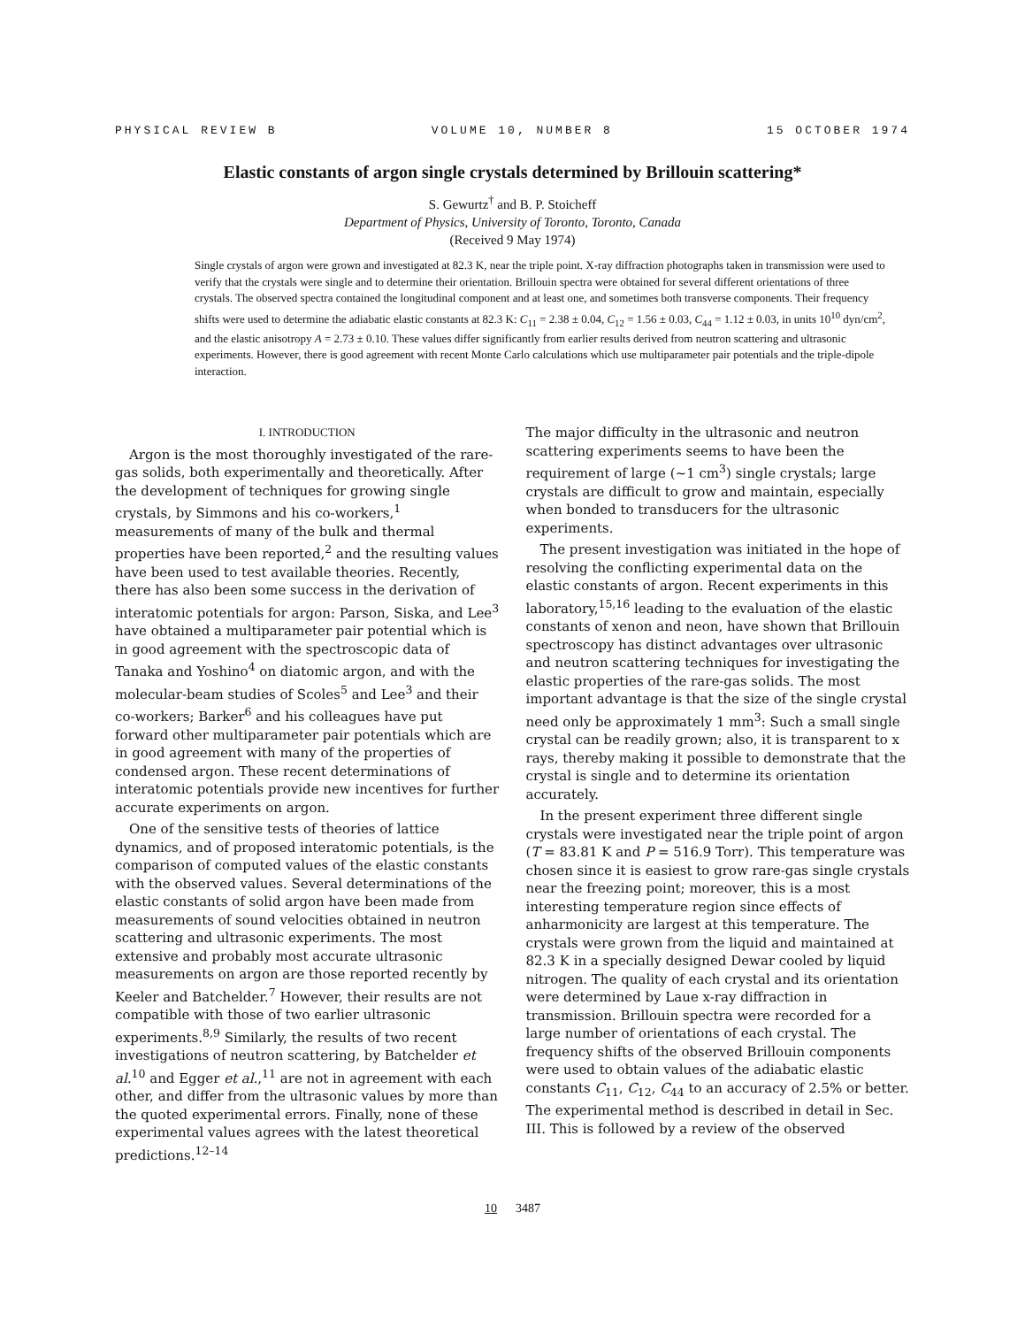PHYSICAL REVIEW B VOLUME 10, NUMBER 8 15 OCTOBER 1974
Elastic constants of argon single crystals determined by Brillouin scattering*
S. Gewurtz<sup>†</sup> and B. P. Stoicheff
Department of Physics, University of Toronto, Toronto, Canada
(Received 9 May 1974)
Single crystals of argon were grown and investigated at 82.3 K, near the triple point. X-ray diffraction photographs taken in transmission were used to verify that the crystals were single and to determine their orientation. Brillouin spectra were obtained for several different orientations of three crystals. The observed spectra contained the longitudinal component and at least one, and sometimes both transverse components. Their frequency shifts were used to determine the adiabatic elastic constants at 82.3 K: C<sub>11</sub> = 2.38 ± 0.04, C<sub>12</sub> = 1.56 ± 0.03, C<sub>44</sub> = 1.12 ± 0.03, in units 10<sup>10</sup> dyn/cm<sup>2</sup>, and the elastic anisotropy A = 2.73 ± 0.10. These values differ significantly from earlier results derived from neutron scattering and ultrasonic experiments. However, there is good agreement with recent Monte Carlo calculations which use multiparameter pair potentials and the triple-dipole interaction.
I. INTRODUCTION
Argon is the most thoroughly investigated of the rare-gas solids, both experimentally and theoretically. After the development of techniques for growing single crystals, by Simmons and his co-workers,<sup>1</sup> measurements of many of the bulk and thermal properties have been reported,<sup>2</sup> and the resulting values have been used to test available theories. Recently, there has also been some success in the derivation of interatomic potentials for argon: Parson, Siska, and Lee<sup>3</sup> have obtained a multiparameter pair potential which is in good agreement with the spectroscopic data of Tanaka and Yoshino<sup>4</sup> on diatomic argon, and with the molecular-beam studies of Scoles<sup>5</sup> and Lee<sup>3</sup> and their co-workers; Barker<sup>6</sup> and his colleagues have put forward other multiparameter pair potentials which are in good agreement with many of the properties of condensed argon. These recent determinations of interatomic potentials provide new incentives for further accurate experiments on argon.
One of the sensitive tests of theories of lattice dynamics, and of proposed interatomic potentials, is the comparison of computed values of the elastic constants with the observed values. Several determinations of the elastic constants of solid argon have been made from measurements of sound velocities obtained in neutron scattering and ultrasonic experiments. The most extensive and probably most accurate ultrasonic measurements on argon are those reported recently by Keeler and Batchelder.<sup>7</sup> However, their results are not compatible with those of two earlier ultrasonic experiments.<sup>8,9</sup> Similarly, the results of two recent investigations of neutron scattering, by Batchelder et al.<sup>10</sup> and Egger et al.,<sup>11</sup> are not in agreement with each other, and differ from the ultrasonic values by more than the quoted experimental errors. Finally, none of these experimental values agrees with the latest theoretical predictions.<sup>12–14</sup>
The major difficulty in the ultrasonic and neutron scattering experiments seems to have been the requirement of large (~1 cm<sup>3</sup>) single crystals; large crystals are difficult to grow and maintain, especially when bonded to transducers for the ultrasonic experiments.
The present investigation was initiated in the hope of resolving the conflicting experimental data on the elastic constants of argon. Recent experiments in this laboratory,<sup>15,16</sup> leading to the evaluation of the elastic constants of xenon and neon, have shown that Brillouin spectroscopy has distinct advantages over ultrasonic and neutron scattering techniques for investigating the elastic properties of the rare-gas solids. The most important advantage is that the size of the single crystal need only be approximately 1 mm<sup>3</sup>: Such a small single crystal can be readily grown; also, it is transparent to x rays, thereby making it possible to demonstrate that the crystal is single and to determine its orientation accurately.
In the present experiment three different single crystals were investigated near the triple point of argon (T = 83.81 K and P = 516.9 Torr). This temperature was chosen since it is easiest to grow rare-gas single crystals near the freezing point; moreover, this is a most interesting temperature region since effects of anharmonicity are largest at this temperature. The crystals were grown from the liquid and maintained at 82.3 K in a specially designed Dewar cooled by liquid nitrogen. The quality of each crystal and its orientation were determined by Laue x-ray diffraction in transmission. Brillouin spectra were recorded for a large number of orientations of each crystal. The frequency shifts of the observed Brillouin components were used to obtain values of the adiabatic elastic constants C<sub>11</sub>, C<sub>12</sub>, C<sub>44</sub> to an accuracy of 2.5% or better. The experimental method is described in detail in Sec. III. This is followed by a review of the observed
10 3487